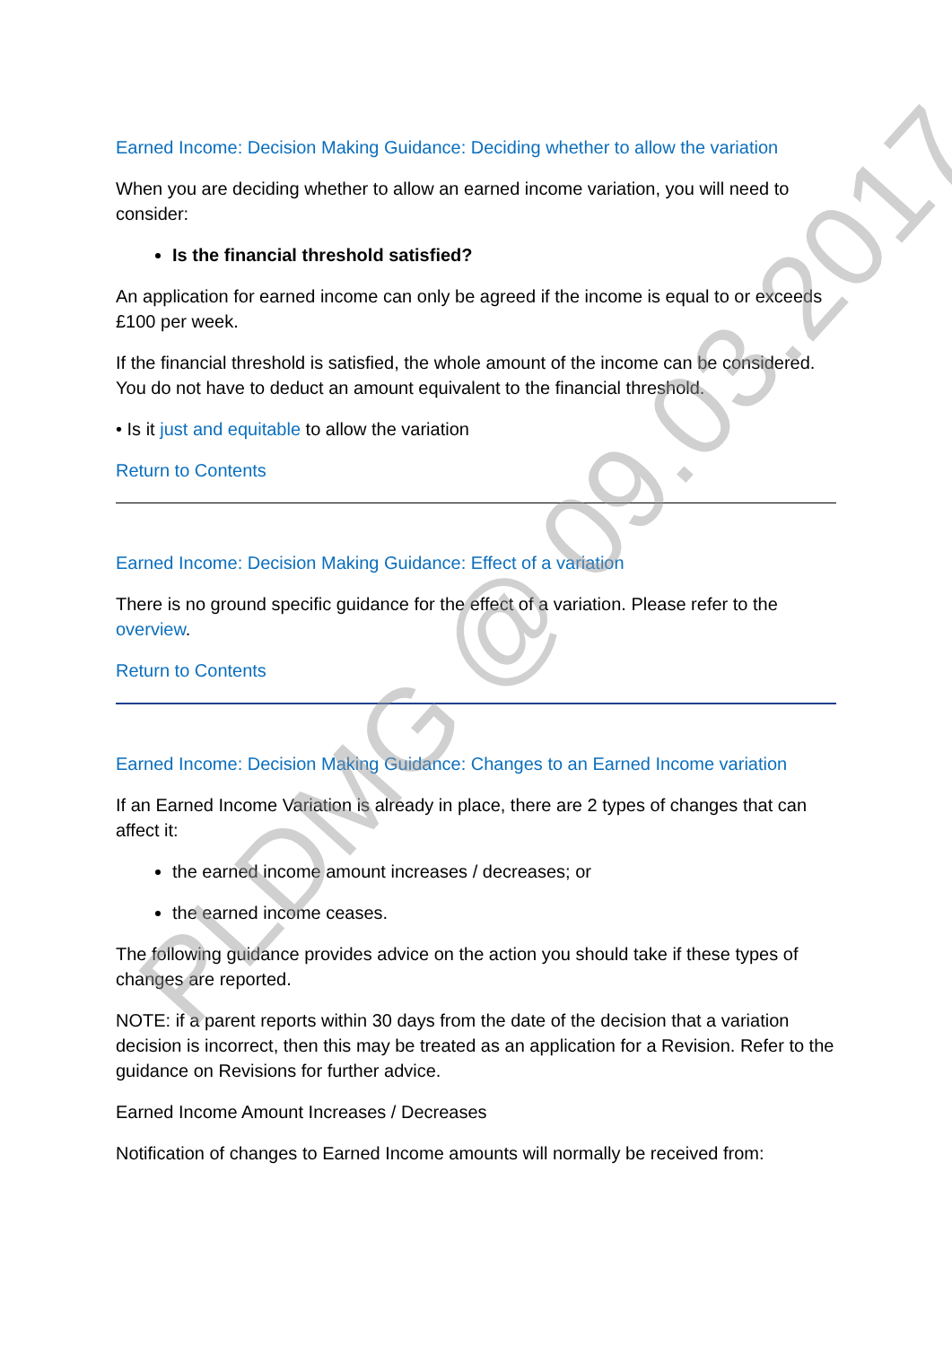Earned Income: Decision Making Guidance: Deciding whether to allow the variation
When you are deciding whether to allow an earned income variation, you will need to consider:
Is the financial threshold satisfied?
An application for earned income can only be agreed if the income is equal to or exceeds £100 per week.
If the financial threshold is satisfied, the whole amount of the income can be considered. You do not have to deduct an amount equivalent to the financial threshold.
• Is it just and equitable to allow the variation
Return to Contents
Earned Income: Decision Making Guidance: Effect of a variation
There is no ground specific guidance for the effect of a variation. Please refer to the overview.
Return to Contents
Earned Income: Decision Making Guidance: Changes to an Earned Income variation
If an Earned Income Variation is already in place, there are 2 types of changes that can affect it:
the earned income amount increases / decreases; or
the earned income ceases.
The following guidance provides advice on the action you should take if these types of changes are reported.
NOTE: if a parent reports within 30 days from the date of the decision that a variation decision is incorrect, then this may be treated as an application for a Revision. Refer to the guidance on Revisions for further advice.
Earned Income Amount Increases / Decreases
Notification of changes to Earned Income amounts will normally be received from:
PLDMG @ 09.03.2017